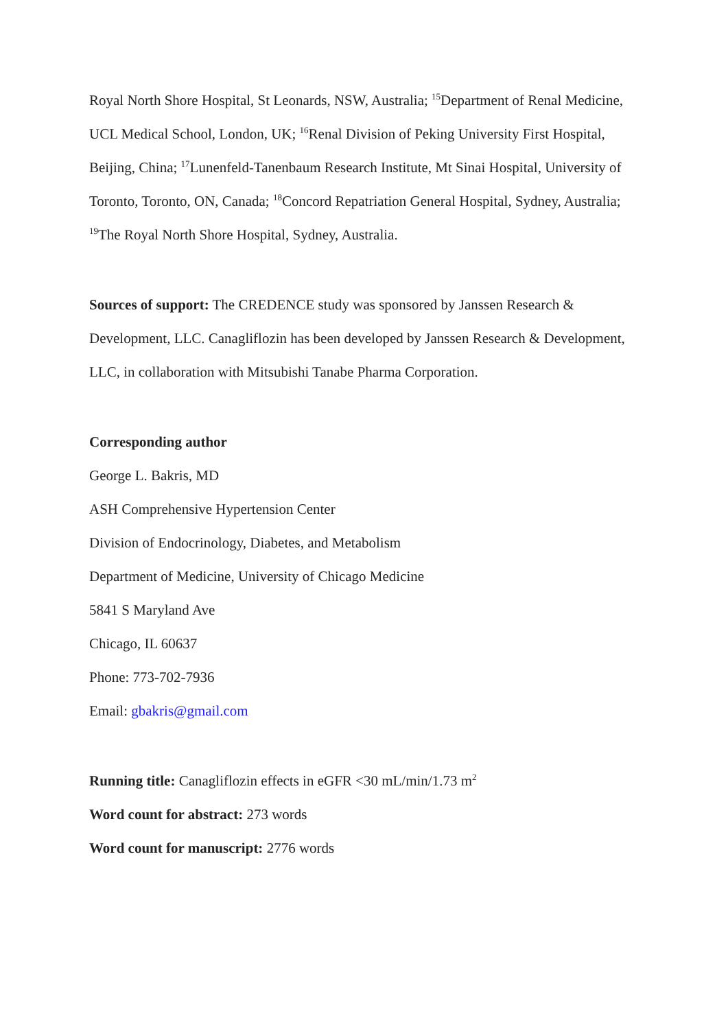Royal North Shore Hospital, St Leonards, NSW, Australia; <sup>15</sup>Department of Renal Medicine, UCL Medical School, London, UK; <sup>16</sup>Renal Division of Peking University First Hospital, Beijing, China; <sup>17</sup>Lunenfeld-Tanenbaum Research Institute, Mt Sinai Hospital, University of Toronto, Toronto, ON, Canada; <sup>18</sup>Concord Repatriation General Hospital, Sydney, Australia; <sup>19</sup>The Royal North Shore Hospital, Sydney, Australia.
Sources of support: The CREDENCE study was sponsored by Janssen Research & Development, LLC. Canagliflozin has been developed by Janssen Research & Development, LLC, in collaboration with Mitsubishi Tanabe Pharma Corporation.
Corresponding author
George L. Bakris, MD
ASH Comprehensive Hypertension Center
Division of Endocrinology, Diabetes, and Metabolism
Department of Medicine, University of Chicago Medicine
5841 S Maryland Ave
Chicago, IL 60637
Phone: 773-702-7936
Email: gbakris@gmail.com
Running title: Canagliflozin effects in eGFR <30 mL/min/1.73 m<sup>2</sup>
Word count for abstract: 273 words
Word count for manuscript: 2776 words